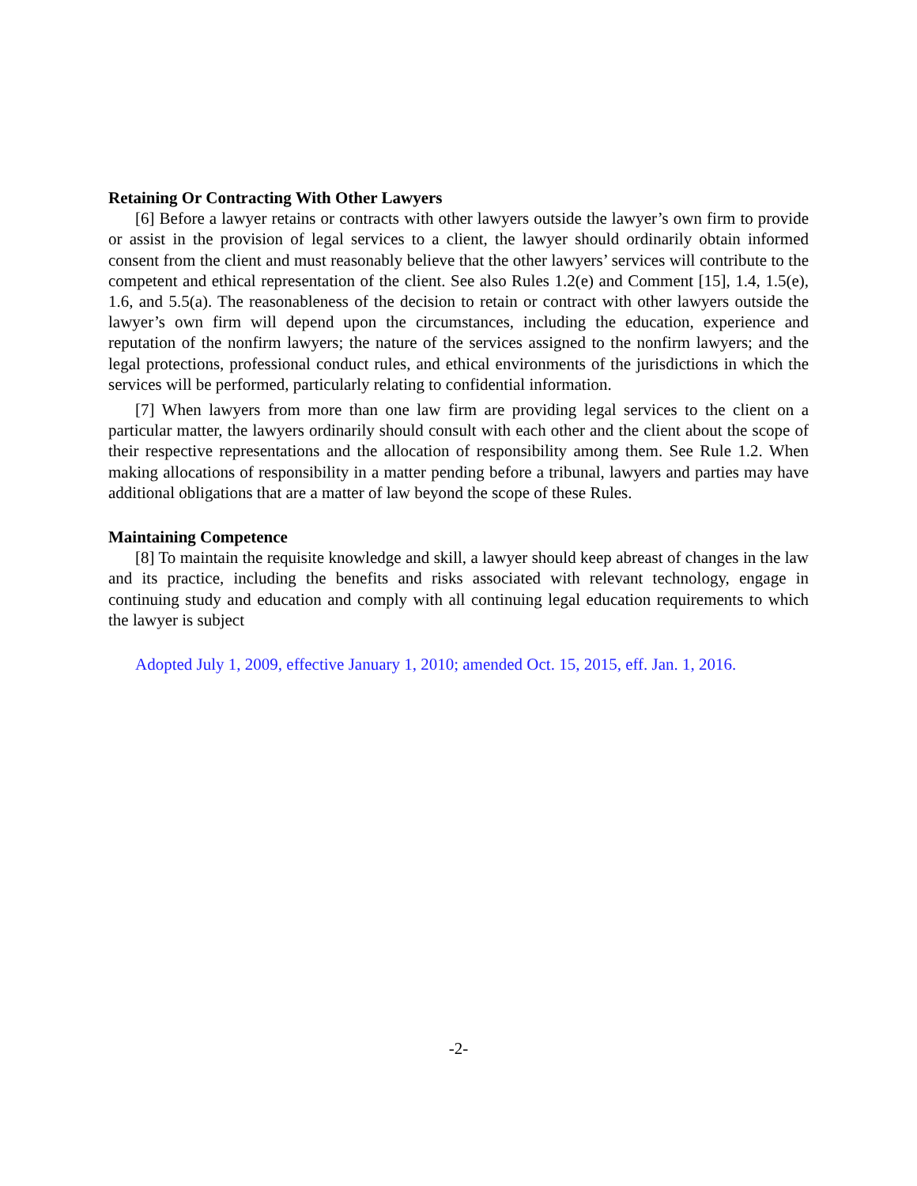Retaining Or Contracting With Other Lawyers
[6] Before a lawyer retains or contracts with other lawyers outside the lawyer’s own firm to provide or assist in the provision of legal services to a client, the lawyer should ordinarily obtain informed consent from the client and must reasonably believe that the other lawyers’ services will contribute to the competent and ethical representation of the client. See also Rules 1.2(e) and Comment [15], 1.4, 1.5(e), 1.6, and 5.5(a). The reasonableness of the decision to retain or contract with other lawyers outside the lawyer’s own firm will depend upon the circumstances, including the education, experience and reputation of the nonfirm lawyers; the nature of the services assigned to the nonfirm lawyers; and the legal protections, professional conduct rules, and ethical environments of the jurisdictions in which the services will be performed, particularly relating to confidential information.
[7] When lawyers from more than one law firm are providing legal services to the client on a particular matter, the lawyers ordinarily should consult with each other and the client about the scope of their respective representations and the allocation of responsibility among them. See Rule 1.2. When making allocations of responsibility in a matter pending before a tribunal, lawyers and parties may have additional obligations that are a matter of law beyond the scope of these Rules.
Maintaining Competence
[8] To maintain the requisite knowledge and skill, a lawyer should keep abreast of changes in the law and its practice, including the benefits and risks associated with relevant technology, engage in continuing study and education and comply with all continuing legal education requirements to which the lawyer is subject
Adopted July 1, 2009, effective January 1, 2010; amended Oct. 15, 2015, eff. Jan. 1, 2016.
-2-